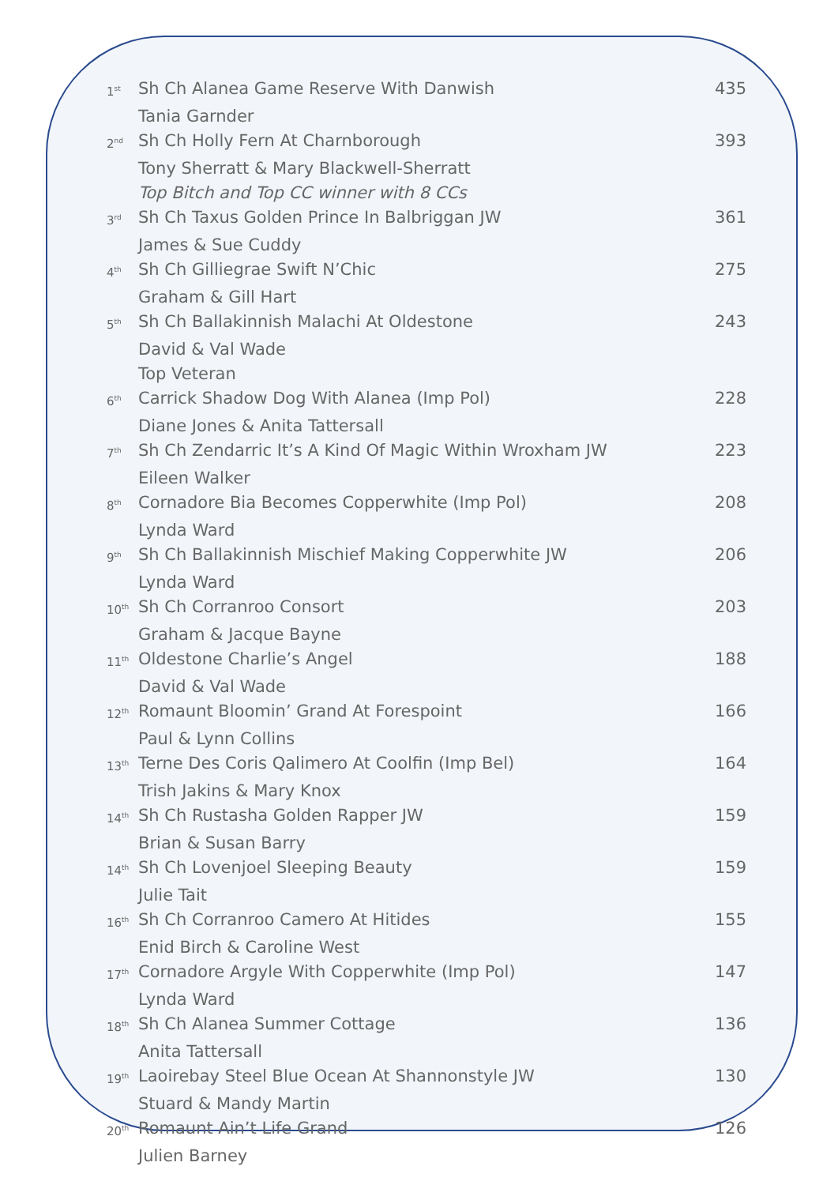| 1<sup>st</sup> | Sh Ch Alanea Game Reserve With Danwish | 435 |
| | Tania Garnder | |
| 2<sup>nd</sup> | Sh Ch Holly Fern At Charnborough | 393 |
| | Tony Sherratt & Mary Blackwell-Sherratt | |
| | Top Bitch and Top CC winner with 8 CCs | |
| 3<sup>rd</sup> | Sh Ch Taxus Golden Prince In Balbriggan JW | 361 |
| | James & Sue Cuddy | |
| 4<sup>th</sup> | Sh Ch Gilliegrae Swift N’Chic | 275 |
| | Graham & Gill Hart | |
| 5<sup>th</sup> | Sh Ch Ballakinnish Malachi At Oldestone | 243 |
| | David & Val Wade | |
| | Top Veteran | |
| 6<sup>th</sup> | Carrick Shadow Dog With Alanea (Imp Pol) | 228 |
| | Diane Jones & Anita Tattersall | |
| 7<sup>th</sup> | Sh Ch Zendarric It’s A Kind Of Magic Within Wroxham JW | 223 |
| | Eileen Walker | |
| 8<sup>th</sup> | Cornadore Bia Becomes Copperwhite (Imp Pol) | 208 |
| | Lynda Ward | |
| 9<sup>th</sup> | Sh Ch Ballakinnish Mischief Making Copperwhite JW | 206 |
| | Lynda Ward | |
| 10<sup>th</sup> | Sh Ch Corranroo Consort | 203 |
| | Graham & Jacque Bayne | |
| 11<sup>th</sup> | Oldestone Charlie’s Angel | 188 |
| | David & Val Wade | |
| 12<sup>th</sup> | Romaunt Bloomin’ Grand At Forespoint | 166 |
| | Paul & Lynn Collins | |
| 13<sup>th</sup> | Terne Des Coris Qalimero At Coolfin (Imp Bel) | 164 |
| | Trish Jakins & Mary Knox | |
| 14<sup>th</sup> | Sh Ch Rustasha Golden Rapper JW | 159 |
| | Brian & Susan Barry | |
| 14<sup>th</sup> | Sh Ch Lovenjoel Sleeping Beauty | 159 |
| | Julie Tait | |
| 16<sup>th</sup> | Sh Ch Corranroo Camero At Hitides | 155 |
| | Enid Birch & Caroline West | |
| 17<sup>th</sup> | Cornadore Argyle With Copperwhite (Imp Pol) | 147 |
| | Lynda Ward | |
| 18<sup>th</sup> | Sh Ch Alanea Summer Cottage | 136 |
| | Anita Tattersall | |
| 19<sup>th</sup> | Laoirebay Steel Blue Ocean At Shannonstyle JW | 130 |
| | Stuard & Mandy Martin | |
| 20<sup>th</sup> | Romaunt Ain’t Life Grand | 126 |
| | Julien Barney | |